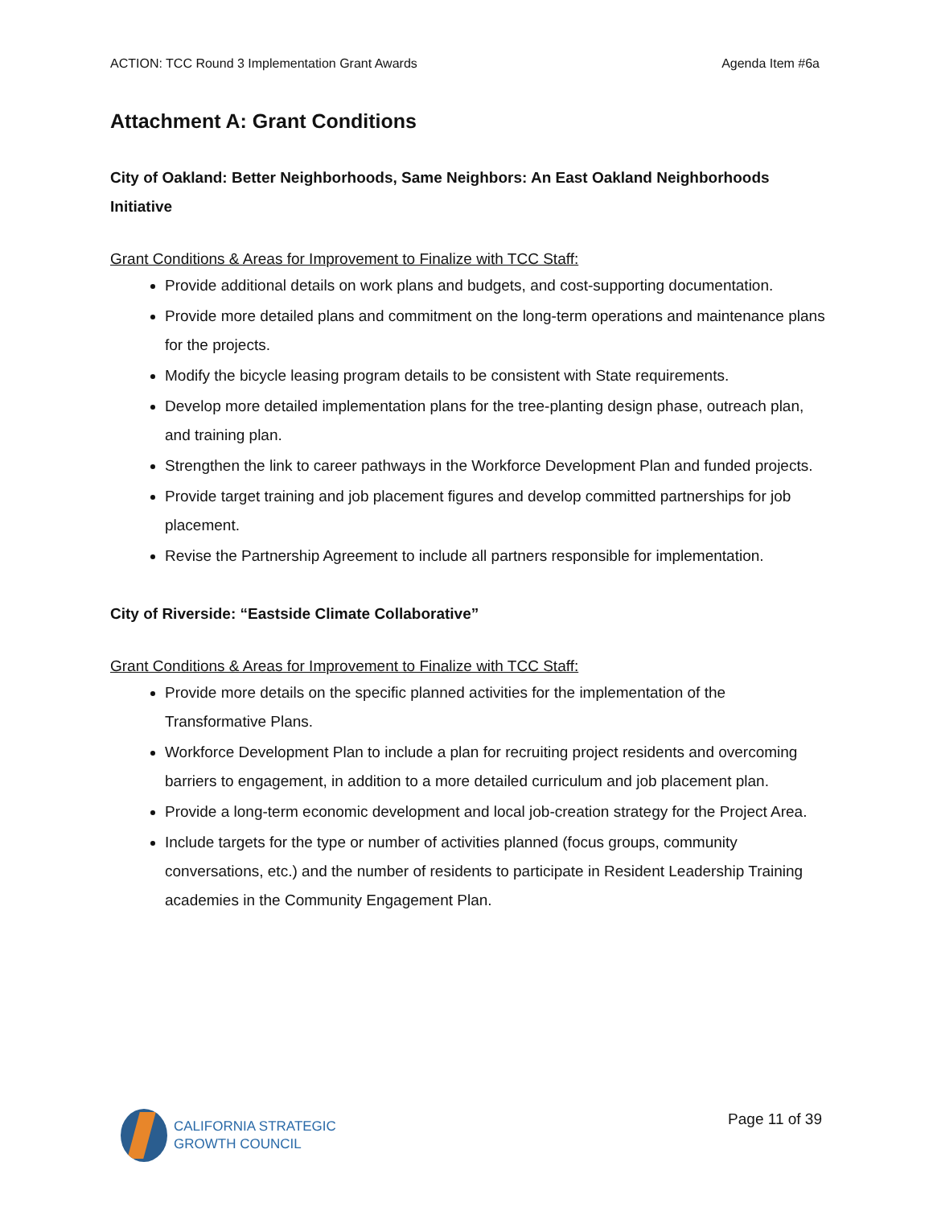ACTION: TCC Round 3 Implementation Grant Awards Agenda Item #6a
Attachment A: Grant Conditions
City of Oakland: Better Neighborhoods, Same Neighbors: An East Oakland Neighborhoods Initiative
Grant Conditions & Areas for Improvement to Finalize with TCC Staff:
Provide additional details on work plans and budgets, and cost-supporting documentation.
Provide more detailed plans and commitment on the long-term operations and maintenance plans for the projects.
Modify the bicycle leasing program details to be consistent with State requirements.
Develop more detailed implementation plans for the tree-planting design phase, outreach plan, and training plan.
Strengthen the link to career pathways in the Workforce Development Plan and funded projects.
Provide target training and job placement figures and develop committed partnerships for job placement.
Revise the Partnership Agreement to include all partners responsible for implementation.
City of Riverside: “Eastside Climate Collaborative”
Grant Conditions & Areas for Improvement to Finalize with TCC Staff:
Provide more details on the specific planned activities for the implementation of the Transformative Plans.
Workforce Development Plan to include a plan for recruiting project residents and overcoming barriers to engagement, in addition to a more detailed curriculum and job placement plan.
Provide a long-term economic development and local job-creation strategy for the Project Area.
Include targets for the type or number of activities planned (focus groups, community conversations, etc.) and the number of residents to participate in Resident Leadership Training academies in the Community Engagement Plan.
CALIFORNIA STRATEGIC
GROWTH COUNCIL
Page 11 of 39